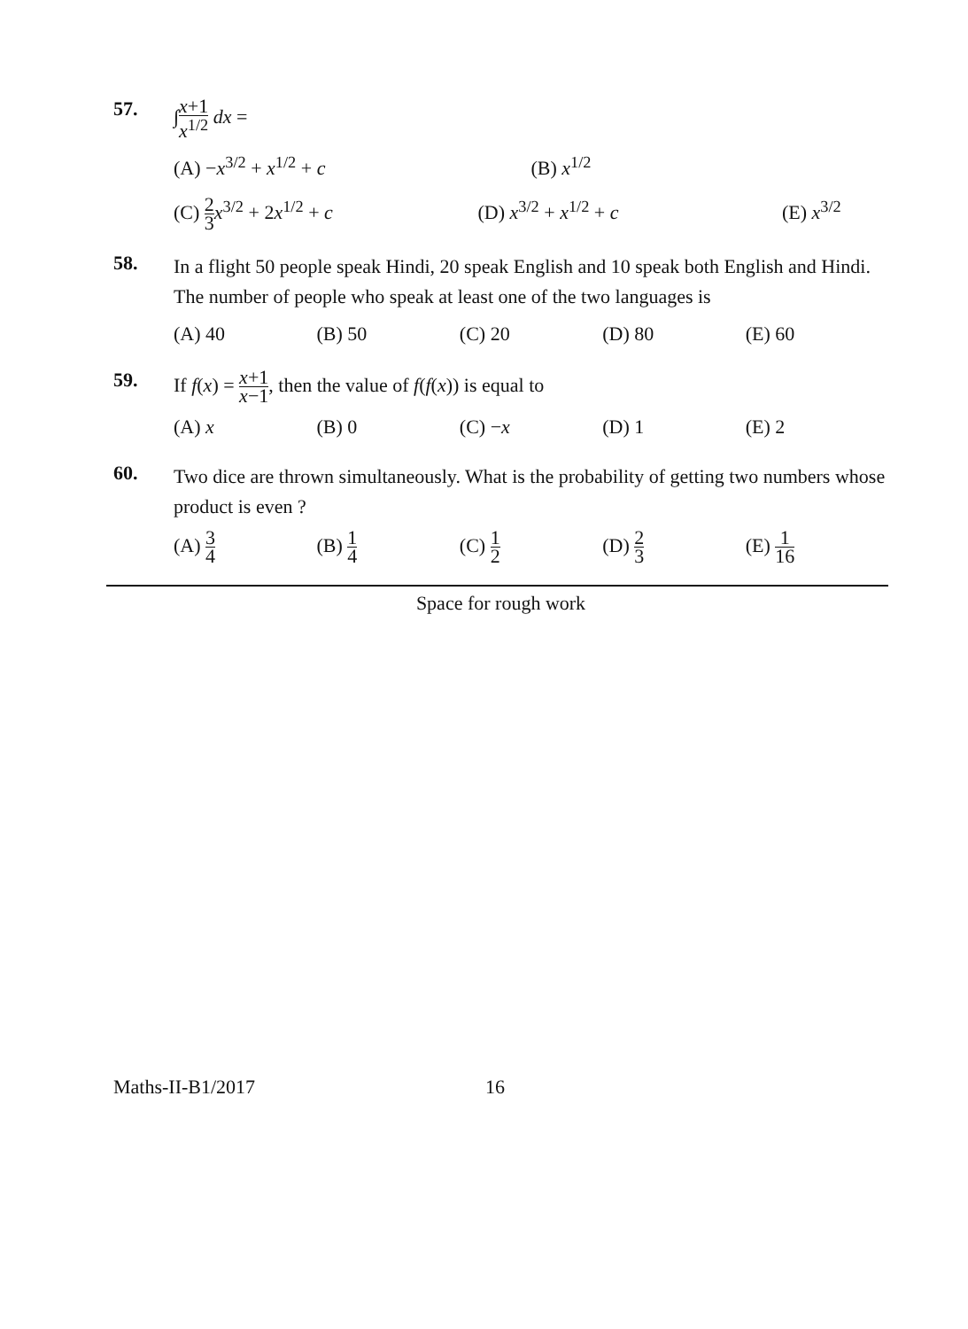57.
∫x+1 x<sup>1/2</sup> dx =
(A) −x<sup>3/2</sup> + x<sup>1/2</sup> + c (B) x<sup>1/2</sup>
(C) 2 3 x<sup>3/2</sup> + 2x<sup>1/2</sup> + c (D) x<sup>3/2</sup> + x<sup>1/2</sup> + c (E) x<sup>3/2</sup>
58.
In a flight 50 people speak Hindi, 20 speak English and 10 speak both English and Hindi. The number of people who speak at least one of the two languages is
(A) 40 (B) 50 (C) 20 (D) 80 (E) 60
59.
If f(x) = x+1 x−1, then the value of f(f(x)) is equal to
(A) x (B) 0 (C) −x (D) 1 (E) 2
60.
Two dice are thrown simultaneously. What is the probability of getting two numbers whose product is even ?
(A) 3 4 (B) 1 4 (C) 1 2 (D) 2 3 (E) 1 16
Space for rough work
Maths-II-B1/2017 16